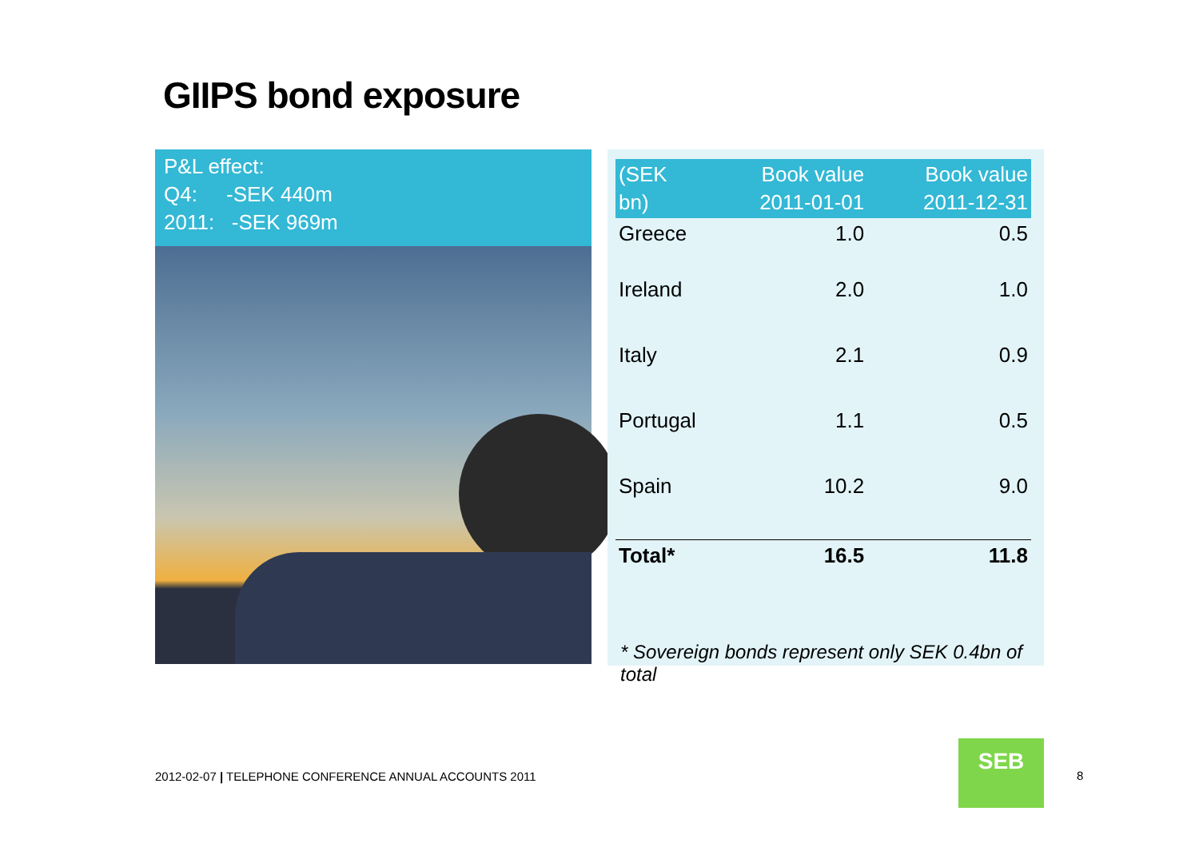GIIPS bond exposure
P&L effect:
Q4: -SEK 440m
2011: -SEK 969m
| (SEK bn) | Book value 2011-01-01 | Book value 2011-12-31 |
| --- | --- | --- |
| Greece | 1.0 | 0.5 |
| Ireland | 2.0 | 1.0 |
| Italy | 2.1 | 0.9 |
| Portugal | 1.1 | 0.5 |
| Spain | 10.2 | 9.0 |
| Total* | 16.5 | 11.8 |
* Sovereign bonds represent only SEK 0.4bn of total
2012-02-07 | TELEPHONE CONFERENCE ANNUAL ACCOUNTS 2011
SEB
8